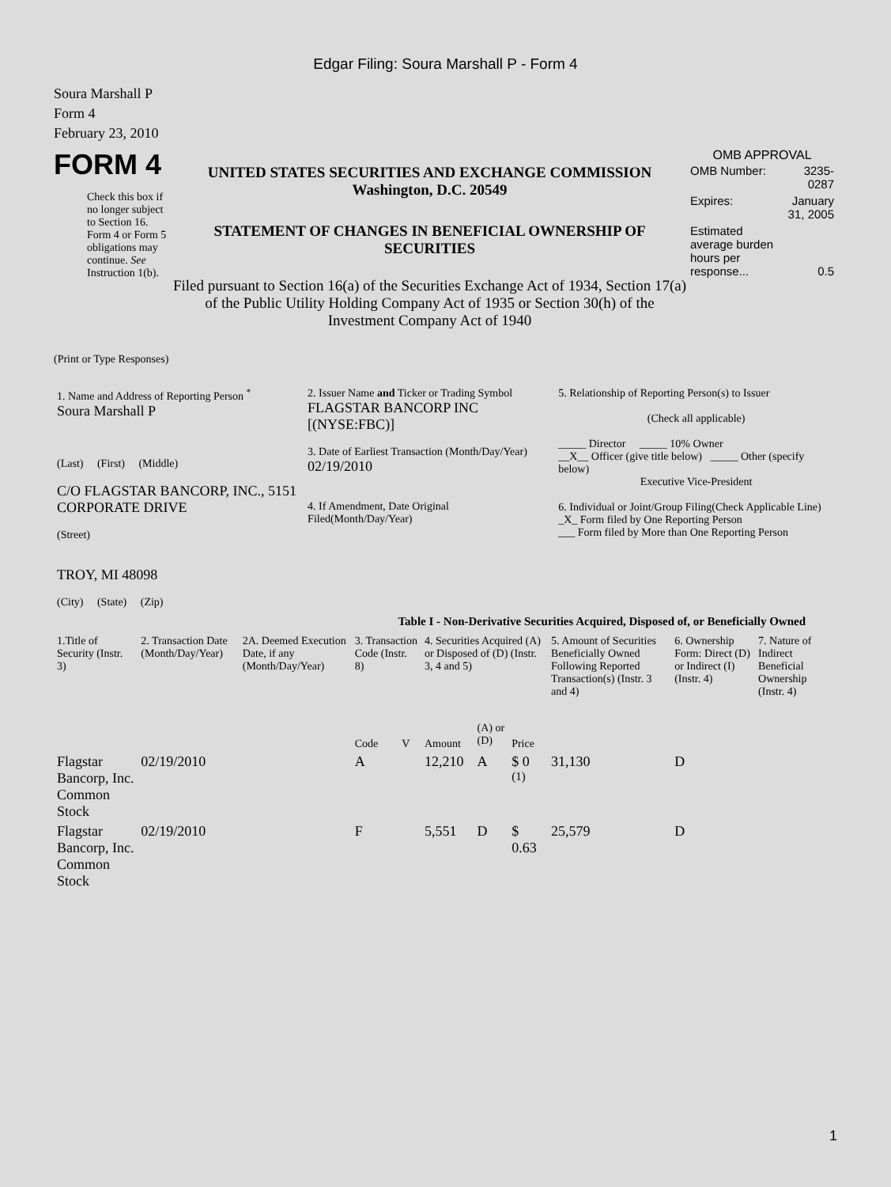Edgar Filing: Soura Marshall P - Form 4
Soura Marshall P
Form 4
February 23, 2010
FORM 4
Check this box if no longer subject to Section 16. Form 4 or Form 5 obligations may continue. See Instruction 1(b).
UNITED STATES SECURITIES AND EXCHANGE COMMISSION
Washington, D.C. 20549
STATEMENT OF CHANGES IN BENEFICIAL OWNERSHIP OF SECURITIES
Filed pursuant to Section 16(a) of the Securities Exchange Act of 1934, Section 17(a) of the Public Utility Holding Company Act of 1935 or Section 30(h) of the Investment Company Act of 1940
OMB APPROVAL
| OMB Number: | 3235-0287 |
| Expires: | January 31, 2005 |
| Estimated average burden hours per response... | 0.5 |
(Print or Type Responses)
| 1. Name and Address of Reporting Person <sup>*</sup> Soura Marshall P (Last) (First) (Middle) C/O FLAGSTAR BANCORP, INC., 5151 CORPORATE DRIVE (Street) TROY, MI 48098 (City) (State) (Zip) | 2. Issuer Name and Ticker or Trading Symbol FLAGSTAR BANCORP INC [(NYSE:FBC)] 3. Date of Earliest Transaction (Month/Day/Year) 02/19/2010 4. If Amendment, Date Original Filed(Month/Day/Year) | 5. Relationship of Reporting Person(s) to Issuer (Check all applicable) _____ Director _____ 10% Owner __X__ Officer (give title below) _____ Other (specify below) Executive Vice-President 6. Individual or Joint/Group Filing(Check Applicable Line) _X_ Form filed by One Reporting Person ___ Form filed by More than One Reporting Person |
Table I - Non-Derivative Securities Acquired, Disposed of, or Beneficially Owned
| 1.Title of Security (Instr. 3) | 2. Transaction Date (Month/Day/Year) | 2A. Deemed Execution Date, if any (Month/Day/Year) | 3. Transaction Code (Instr. 8) | | 4. Securities Acquired (A) or Disposed of (D) (Instr. 3, 4 and 5) | | | 5. Amount of Securities Beneficially Owned Following Reported Transaction(s) (Instr. 3 and 4) | 6. Ownership Form: Direct (D) or Indirect (I) (Instr. 4) | 7. Nature of Indirect Beneficial Ownership (Instr. 4) |
| --- | --- | --- | --- | --- | --- | --- | --- | --- | --- | --- |
| | | | Code | V | Amount | (A) or (D) | Price | | | |
| Flagstar Bancorp, Inc. Common Stock | 02/19/2010 | | A | | 12,210 | A | $ 0 <sup>(1)</sup> | 31,130 | D | |
| Flagstar Bancorp, Inc. Common Stock | 02/19/2010 | | F | | 5,551 | D | $ 0.63 | 25,579 | D | |
1